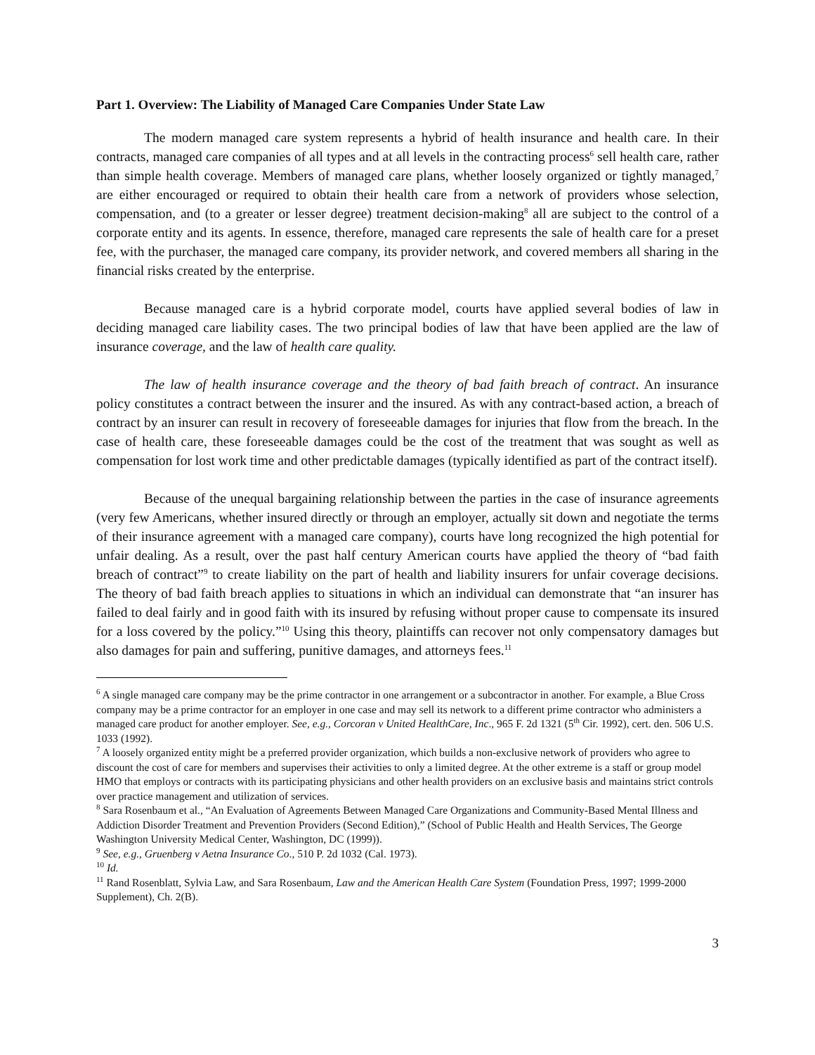Part 1. Overview: The Liability of Managed Care Companies Under State Law
The modern managed care system represents a hybrid of health insurance and health care. In their contracts, managed care companies of all types and at all levels in the contracting process<sup>6</sup> sell health care, rather than simple health coverage. Members of managed care plans, whether loosely organized or tightly managed,<sup>7</sup> are either encouraged or required to obtain their health care from a network of providers whose selection, compensation, and (to a greater or lesser degree) treatment decision-making<sup>8</sup> all are subject to the control of a corporate entity and its agents. In essence, therefore, managed care represents the sale of health care for a preset fee, with the purchaser, the managed care company, its provider network, and covered members all sharing in the financial risks created by the enterprise.
Because managed care is a hybrid corporate model, courts have applied several bodies of law in deciding managed care liability cases. The two principal bodies of law that have been applied are the law of insurance coverage, and the law of health care quality.
The law of health insurance coverage and the theory of bad faith breach of contract. An insurance policy constitutes a contract between the insurer and the insured. As with any contract-based action, a breach of contract by an insurer can result in recovery of foreseeable damages for injuries that flow from the breach. In the case of health care, these foreseeable damages could be the cost of the treatment that was sought as well as compensation for lost work time and other predictable damages (typically identified as part of the contract itself).
Because of the unequal bargaining relationship between the parties in the case of insurance agreements (very few Americans, whether insured directly or through an employer, actually sit down and negotiate the terms of their insurance agreement with a managed care company), courts have long recognized the high potential for unfair dealing. As a result, over the past half century American courts have applied the theory of “bad faith breach of contract”<sup>9</sup> to create liability on the part of health and liability insurers for unfair coverage decisions. The theory of bad faith breach applies to situations in which an individual can demonstrate that “an insurer has failed to deal fairly and in good faith with its insured by refusing without proper cause to compensate its insured for a loss covered by the policy.”<sup>10</sup> Using this theory, plaintiffs can recover not only compensatory damages but also damages for pain and suffering, punitive damages, and attorneys fees.<sup>11</sup>
<sup>6</sup> A single managed care company may be the prime contractor in one arrangement or a subcontractor in another. For example, a Blue Cross company may be a prime contractor for an employer in one case and may sell its network to a different prime contractor who administers a managed care product for another employer. See, e.g., Corcoran v United HealthCare, Inc., 965 F. 2d 1321 (5<sup>th</sup> Cir. 1992), cert. den. 506 U.S. 1033 (1992).
<sup>7</sup> A loosely organized entity might be a preferred provider organization, which builds a non-exclusive network of providers who agree to discount the cost of care for members and supervises their activities to only a limited degree. At the other extreme is a staff or group model HMO that employs or contracts with its participating physicians and other health providers on an exclusive basis and maintains strict controls over practice management and utilization of services.
<sup>8</sup> Sara Rosenbaum et al., “An Evaluation of Agreements Between Managed Care Organizations and Community-Based Mental Illness and Addiction Disorder Treatment and Prevention Providers (Second Edition),” (School of Public Health and Health Services, The George Washington University Medical Center, Washington, DC (1999)).
<sup>9</sup> See, e.g., Gruenberg v Aetna Insurance Co., 510 P. 2d 1032 (Cal. 1973).
<sup>10</sup> Id.
<sup>11</sup> Rand Rosenblatt, Sylvia Law, and Sara Rosenbaum, Law and the American Health Care System (Foundation Press, 1997; 1999-2000 Supplement), Ch. 2(B).
3